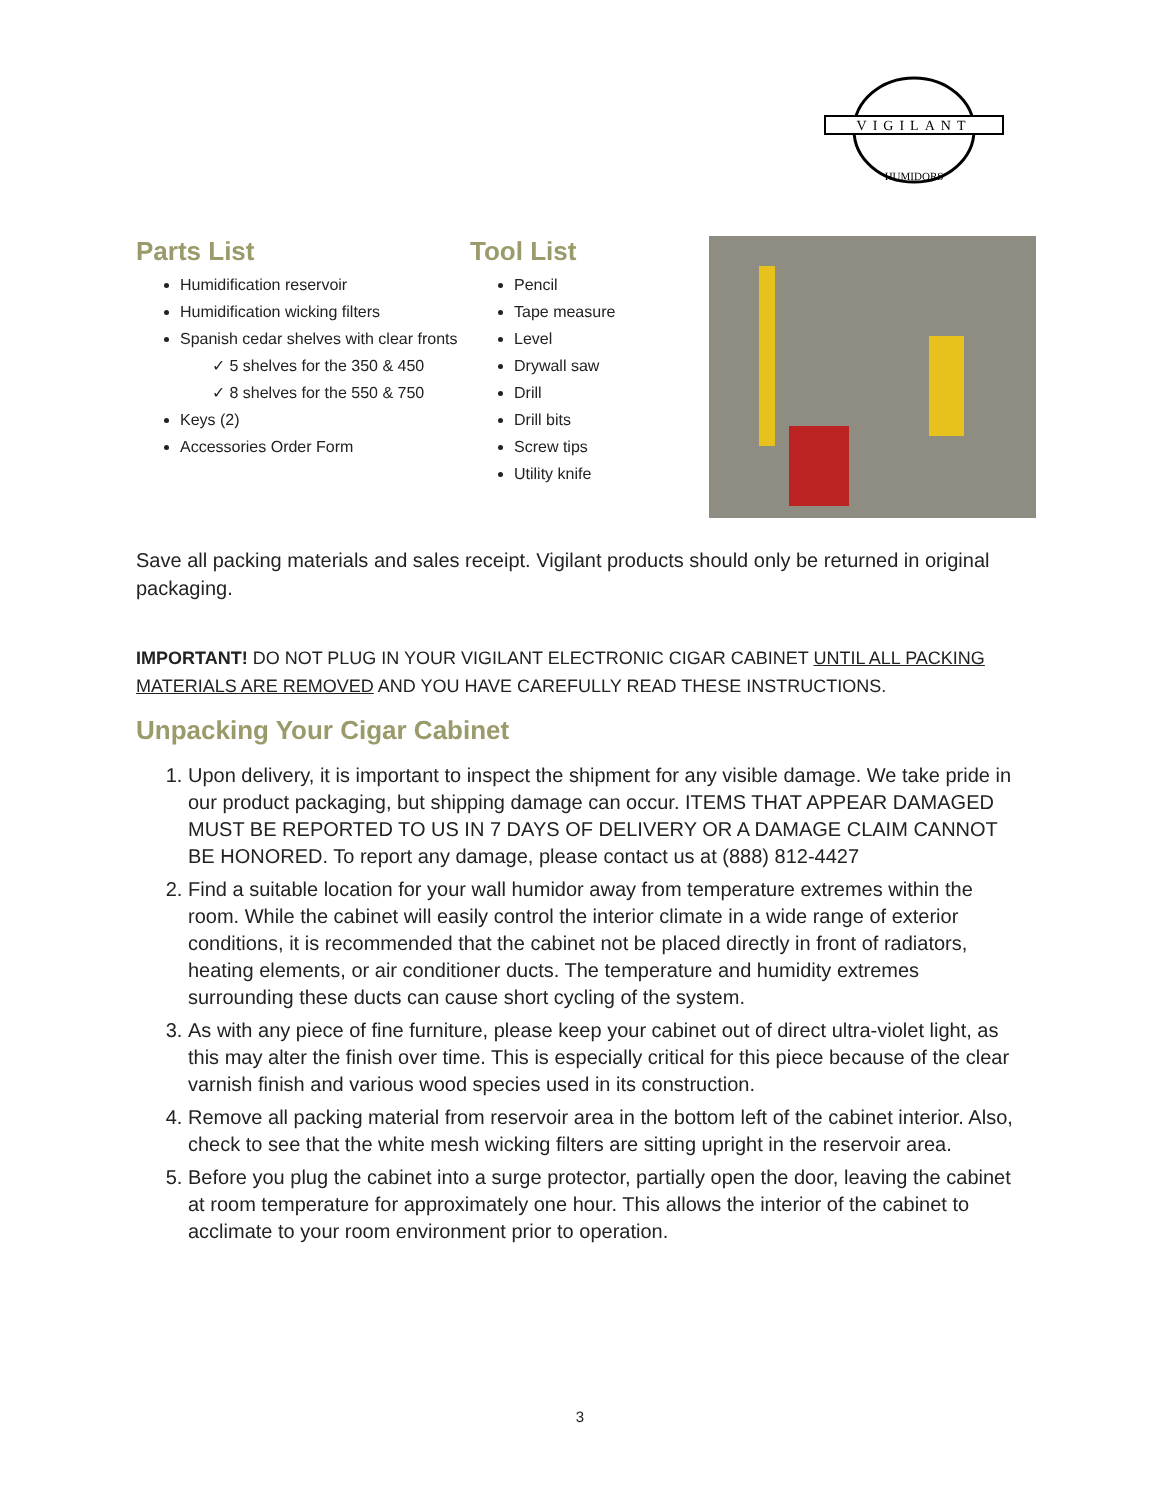VIGILANT
HUMIDORS
Parts List
Humidification reservoir
Humidification wicking filters
Spanish cedar shelves with clear fronts
✓ 5 shelves for the 350 & 450
✓ 8 shelves for the 550 & 750
Keys (2)
Accessories Order Form
Tool List
Pencil
Tape measure
Level
Drywall saw
Drill
Drill bits
Screw tips
Utility knife
Save all packing materials and sales receipt. Vigilant products should only be returned in original packaging.
IMPORTANT! DO NOT PLUG IN YOUR VIGILANT ELECTRONIC CIGAR CABINET UNTIL ALL PACKING MATERIALS ARE REMOVED AND YOU HAVE CAREFULLY READ THESE INSTRUCTIONS.
Unpacking Your Cigar Cabinet
1. Upon delivery, it is important to inspect the shipment for any visible damage. We take pride in our product packaging, but shipping damage can occur. ITEMS THAT APPEAR DAMAGED MUST BE REPORTED TO US IN 7 DAYS OF DELIVERY OR A DAMAGE CLAIM CANNOT BE HONORED. To report any damage, please contact us at (888) 812-4427
2. Find a suitable location for your wall humidor away from temperature extremes within the room. While the cabinet will easily control the interior climate in a wide range of exterior conditions, it is recommended that the cabinet not be placed directly in front of radiators, heating elements, or air conditioner ducts. The temperature and humidity extremes surrounding these ducts can cause short cycling of the system.
3. As with any piece of fine furniture, please keep your cabinet out of direct ultra-violet light, as this may alter the finish over time. This is especially critical for this piece because of the clear varnish finish and various wood species used in its construction.
4. Remove all packing material from reservoir area in the bottom left of the cabinet interior. Also, check to see that the white mesh wicking filters are sitting upright in the reservoir area.
5. Before you plug the cabinet into a surge protector, partially open the door, leaving the cabinet at room temperature for approximately one hour. This allows the interior of the cabinet to acclimate to your room environment prior to operation.
3